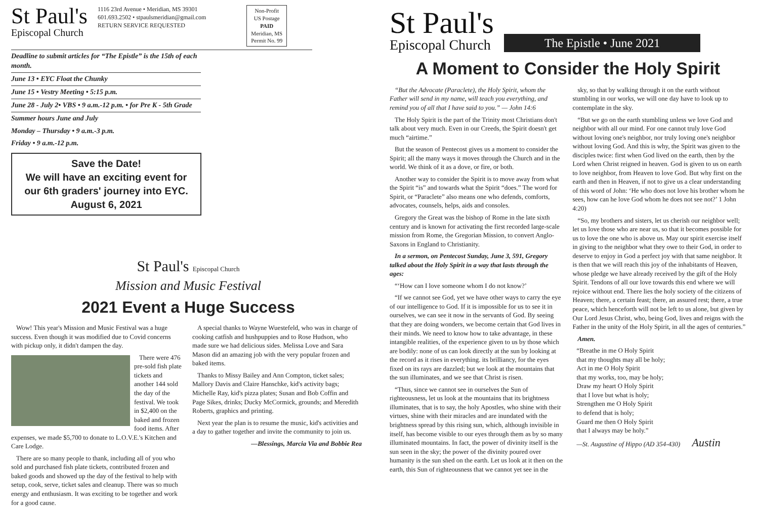St Paul's
Episcopal Church
1116 23rd Avenue • Meridian, MS 39301
601.693.2502 • stpaulsmeridian@gmail.com
RETURN SERVICE REQUESTED
Non-Profit
US Postage
PAID
Meridian, MS
Permit No. 99
Deadline to submit articles for “The Epistle” is the 15th of each month.
June 13 • EYC Float the Chunky
June 15 • Vestry Meeting • 5:15 p.m.
June 28 - July 2• VBS • 9 a.m.-12 p.m. • for Pre K - 5th Grade
Summer hours June and July
Monday – Thursday • 9 a.m.-3 p.m.
Friday • 9 a.m.-12 p.m.
Save the Date!
We will have an exciting event for
our 6th graders' journey into EYC.
August 6, 2021
St Paul's Episcopal Church
Mission and Music Festival
2021 Event a Huge Success
Wow! This year's Mission and Music Festival was a huge success. Even though it was modified due to Covid concerns with pickup only, it didn't dampen the day.
There were 476 pre-sold fish plate tickets and another 144 sold the day of the festival. We took in $2,400 on the baked and frozen food items. After expenses, we made $5,700 to donate to L.O.V.E.'s Kitchen and Care Lodge.
There are so many people to thank, including all of you who sold and purchased fish plate tickets, contributed frozen and baked goods and showed up the day of the festival to help with setup, cook, serve, ticket sales and cleanup. There was so much energy and enthusiasm. It was exciting to be together and work for a good cause.
A special thanks to Wayne Wuestefeld, who was in charge of cooking catfish and hushpuppies and to Rose Hudson, who made sure we had delicious sides. Melissa Love and Sara Mason did an amazing job with the very popular frozen and baked items.
Thanks to Missy Bailey and Ann Compton, ticket sales; Mallory Davis and Claire Hanschke, kid's activity bags; Michelle Ray, kid's pizza plates; Susan and Bob Coffin and Page Sikes, drinks; Ducky McCormick, grounds; and Meredith Roberts, graphics and printing.
Next year the plan is to resume the music, kid's activities and a day to gather together and invite the community to join us.
—Blessings, Marcia Via and Bobbie Rea
St Paul's
Episcopal Church
The Epistle • June 2021
A Moment to Consider the Holy Spirit
“But the Advocate (Paraclete), the Holy Spirit, whom the Father will send in my name, will teach you everything, and remind you of all that I have said to you.” — John 14:6
The Holy Spirit is the part of the Trinity most Christians don't talk about very much. Even in our Creeds, the Spirit doesn't get much “airtime.”
But the season of Pentecost gives us a moment to consider the Spirit; all the many ways it moves through the Church and in the world. We think of it as a dove, or fire, or both.
Another way to consider the Spirit is to move away from what the Spirit “is” and towards what the Spirit “does.” The word for Spirit, or “Paraclete” also means one who defends, comforts, advocates, counsels, helps, aids and consoles.
Gregory the Great was the bishop of Rome in the late sixth century and is known for activating the first recorded large-scale mission from Rome, the Gregorian Mission, to convert Anglo-Saxons in England to Christianity.
In a sermon, on Pentecost Sunday, June 3, 591, Gregory talked about the Holy Spirit in a way that lasts through the ages:
“‘How can I love someone whom I do not know?’
“If we cannot see God, yet we have other ways to carry the eye of our intelligence to God. If it is impossible for us to see it in ourselves, we can see it now in the servants of God. By seeing that they are doing wonders, we become certain that God lives in their minds. We need to know how to take advantage, in these intangible realities, of the experience given to us by those which are bodily: none of us can look directly at the sun by looking at the record as it rises in everything. its brilliancy, for the eyes fixed on its rays are dazzled; but we look at the mountains that the sun illuminates, and we see that Christ is risen.
“Thus, since we cannot see in ourselves the Sun of righteousness, let us look at the mountains that its brightness illuminates, that is to say, the holy Apostles, who shine with their virtues, shine with their miracles and are inundated with the brightness spread by this rising sun, which, although invisible in itself, has become visible to our eyes through them as by so many illuminated mountains. In fact, the power of divinity itself is the sun seen in the sky; the power of the divinity poured over humanity is the sun shed on the earth. Let us look at it then on the earth, this Sun of righteousness that we cannot yet see in the
sky, so that by walking through it on the earth without stumbling in our works, we will one day have to look up to contemplate in the sky.
“But we go on the earth stumbling unless we love God and neighbor with all our mind. For one cannot truly love God without loving one's neighbor, nor truly loving one's neighbor without loving God. And this is why, the Spirit was given to the disciples twice: first when God lived on the earth, then by the Lord when Christ reigned in heaven. God is given to us on earth to love neighbor, from Heaven to love God. But why first on the earth and then in Heaven, if not to give us a clear understanding of this word of John: ‘He who does not love his brother whom he sees, how can he love God whom he does not see not?’ 1 John 4:20)
“So, my brothers and sisters, let us cherish our neighbor well; let us love those who are near us, so that it becomes possible for us to love the one who is above us. May our spirit exercise itself in giving to the neighbor what they owe to their God, in order to deserve to enjoy in God a perfect joy with that same neighbor. It is then that we will reach this joy of the inhabitants of Heaven, whose pledge we have already received by the gift of the Holy Spirit. Tendons of all our love towards this end where we will rejoice without end. There lies the holy society of the citizens of Heaven; there, a certain feast; there, an assured rest; there, a true peace, which henceforth will not be left to us alone, but given by Our Lord Jesus Christ, who, being God, lives and reigns with the Father in the unity of the Holy Spirit, in all the ages of centuries.”
Amen.
“Breathe in me O Holy Spirit
that my thoughts may all be holy;
Act in me O Holy Spirit
that my works, too, may be holy;
Draw my heart O Holy Spirit
that I love but what is holy;
Strengthen me O Holy Spirit
to defend that is holy;
Guard me then O Holy Spirit
that I always may be holy.”
—St. Augustine of Hippo (AD 354-430) Austin